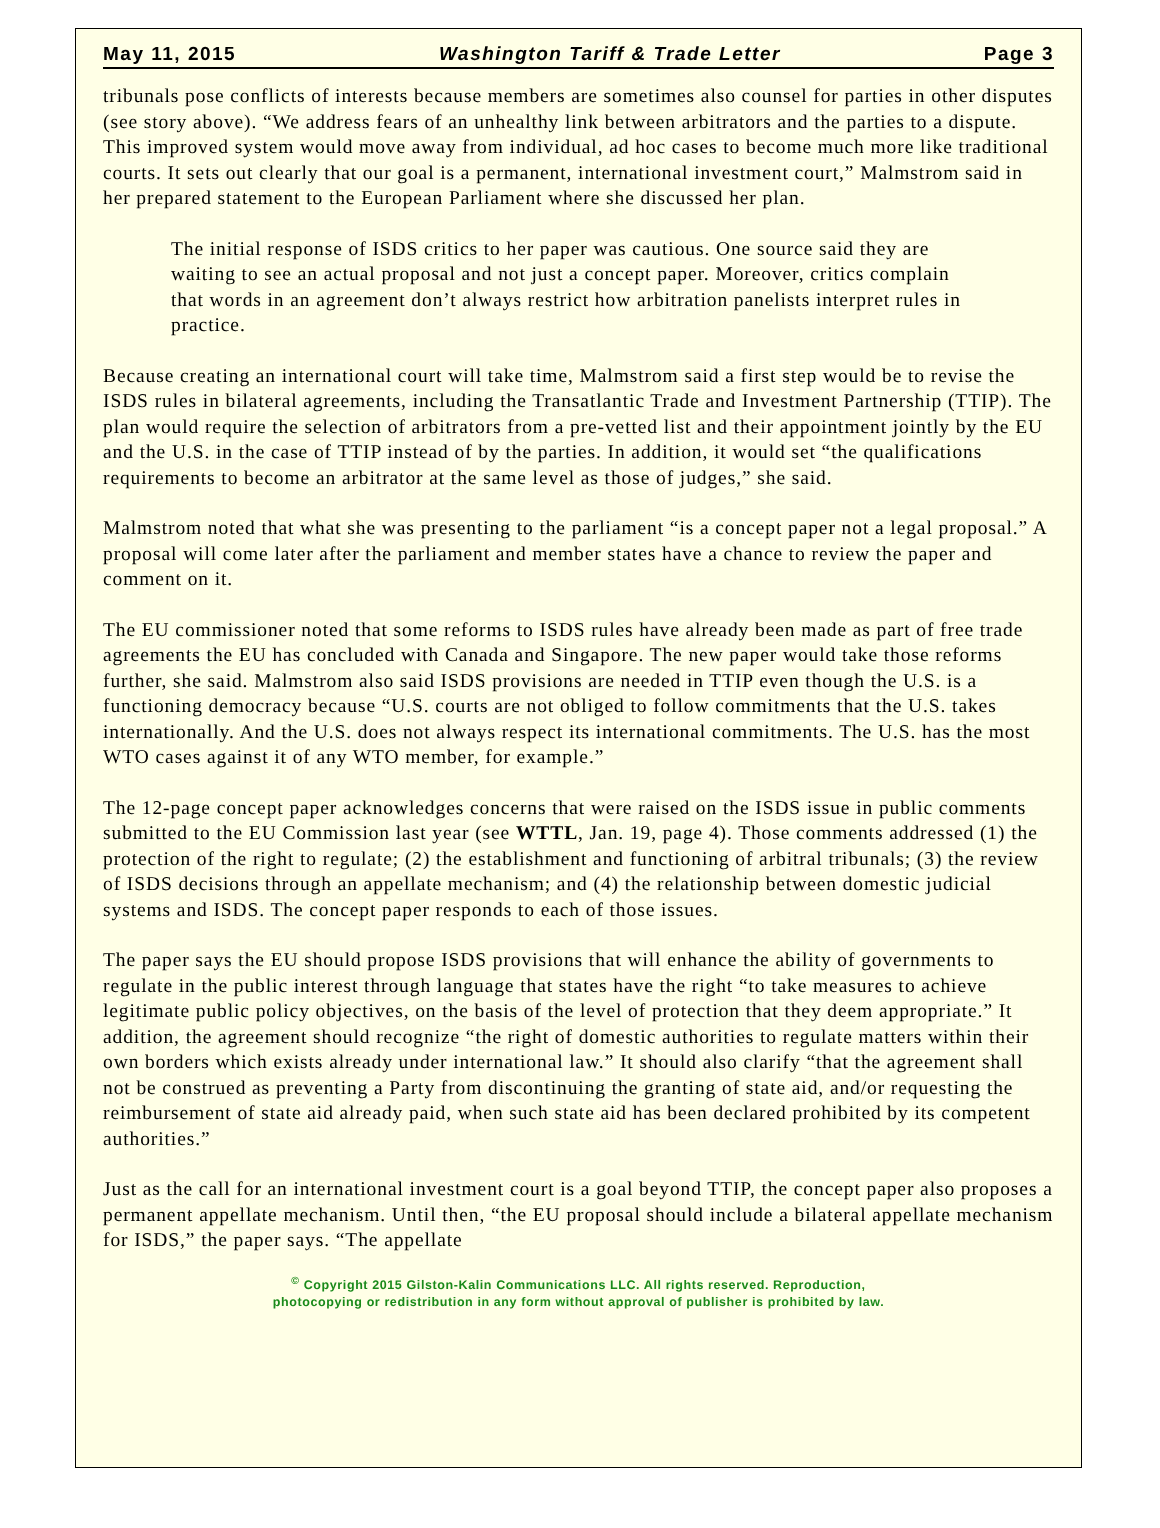May 11, 2015 Washington Tariff & Trade Letter Page 3
tribunals pose conflicts of interests because members are sometimes also counsel for parties in other disputes (see story above). “We address fears of an unhealthy link between arbitrators and the parties to a dispute. This improved system would move away from individual, ad hoc cases to become much more like traditional courts. It sets out clearly that our goal is a permanent, international investment court,” Malmstrom said in her prepared statement to the European Parliament where she discussed her plan.
The initial response of ISDS critics to her paper was cautious. One source said they are waiting to see an actual proposal and not just a concept paper. Moreover, critics complain that words in an agreement don’t always restrict how arbitration panelists interpret rules in practice.
Because creating an international court will take time, Malmstrom said a first step would be to revise the ISDS rules in bilateral agreements, including the Transatlantic Trade and Investment Partnership (TTIP). The plan would require the selection of arbitrators from a pre-vetted list and their appointment jointly by the EU and the U.S. in the case of TTIP instead of by the parties. In addition, it would set “the qualifications requirements to become an arbitrator at the same level as those of judges,” she said.
Malmstrom noted that what she was presenting to the parliament “is a concept paper not a legal proposal.” A proposal will come later after the parliament and member states have a chance to review the paper and comment on it.
The EU commissioner noted that some reforms to ISDS rules have already been made as part of free trade agreements the EU has concluded with Canada and Singapore. The new paper would take those reforms further, she said. Malmstrom also said ISDS provisions are needed in TTIP even though the U.S. is a functioning democracy because “U.S. courts are not obliged to follow commitments that the U.S. takes internationally. And the U.S. does not always respect its international commitments. The U.S. has the most WTO cases against it of any WTO member, for example.”
The 12-page concept paper acknowledges concerns that were raised on the ISDS issue in public comments submitted to the EU Commission last year (see WTTL, Jan. 19, page 4). Those comments addressed (1) the protection of the right to regulate; (2) the establishment and functioning of arbitral tribunals; (3) the review of ISDS decisions through an appellate mechanism; and (4) the relationship between domestic judicial systems and ISDS. The concept paper responds to each of those issues.
The paper says the EU should propose ISDS provisions that will enhance the ability of governments to regulate in the public interest through language that states have the right “to take measures to achieve legitimate public policy objectives, on the basis of the level of protection that they deem appropriate.” It addition, the agreement should recognize “the right of domestic authorities to regulate matters within their own borders which exists already under international law.” It should also clarify “that the agreement shall not be construed as preventing a Party from discontinuing the granting of state aid, and/or requesting the reimbursement of state aid already paid, when such state aid has been declared prohibited by its competent authorities.”
Just as the call for an international investment court is a goal beyond TTIP, the concept paper also proposes a permanent appellate mechanism. Until then, “the EU proposal should include a bilateral appellate mechanism for ISDS,” the paper says. “The appellate
<sup>©</sup> Copyright 2015 Gilston-Kalin Communications LLC. All rights reserved. Reproduction,
photocopying or redistribution in any form without approval of publisher is prohibited by law.